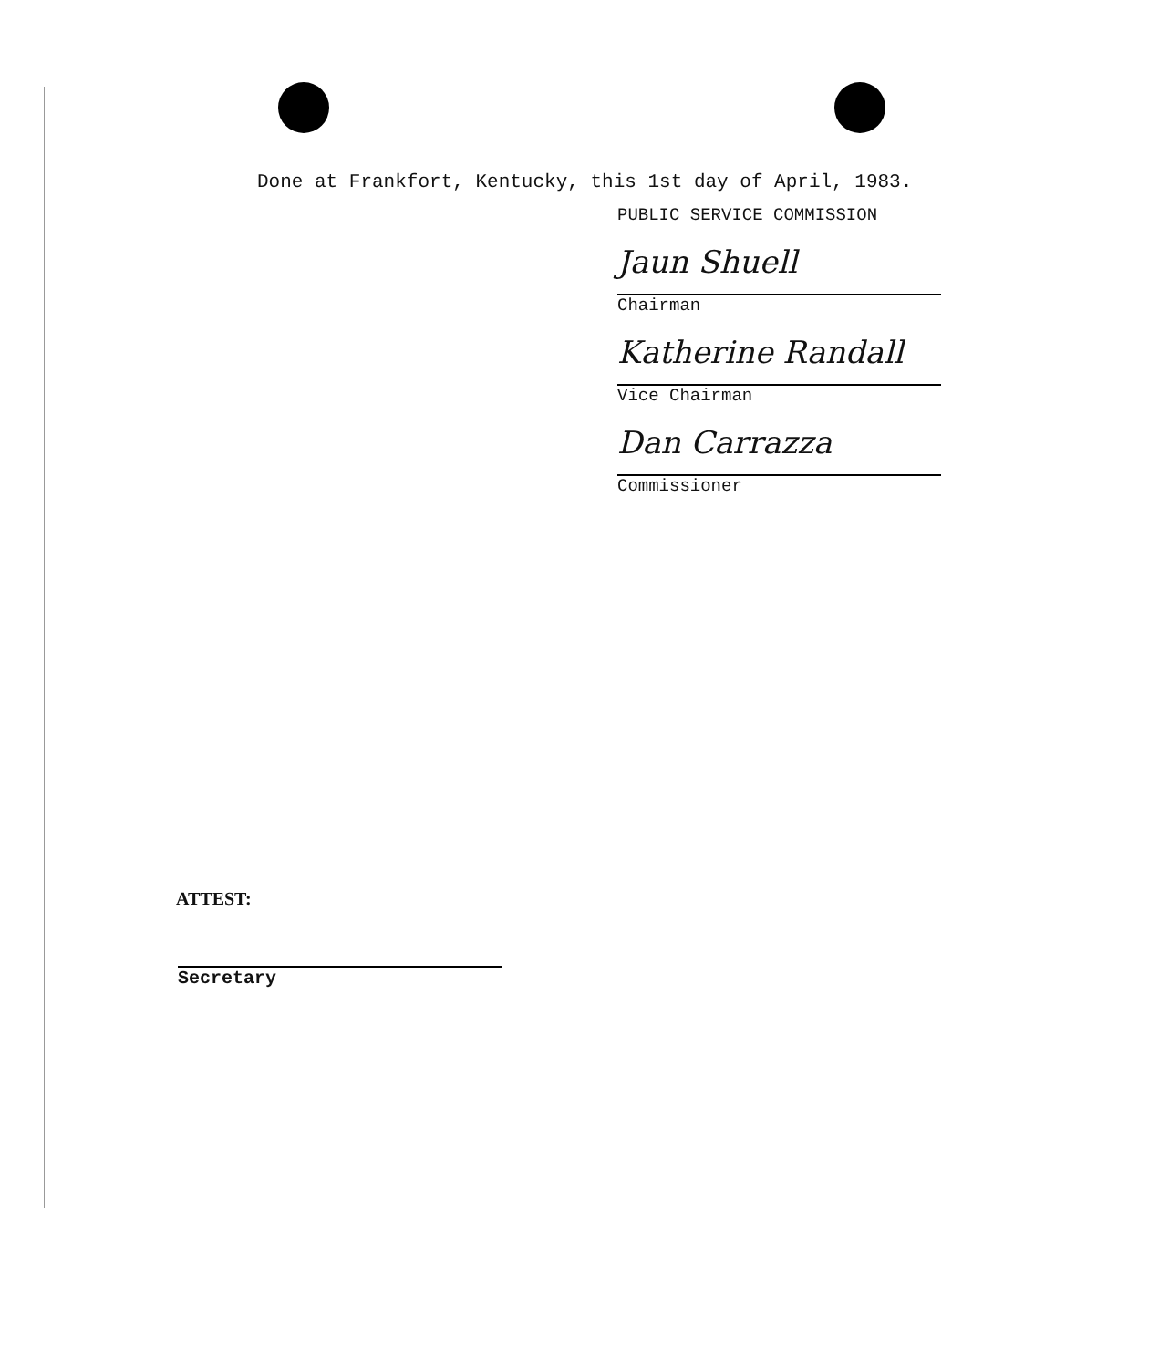Done at Frankfort, Kentucky, this 1st day of April, 1983.
PUBLIC SERVICE COMMISSION
Jaun Shuell
Chairman
Katherine Randall
Vice Chairman
Dan Carrazza
Commissioner
ATTEST:
Secretary